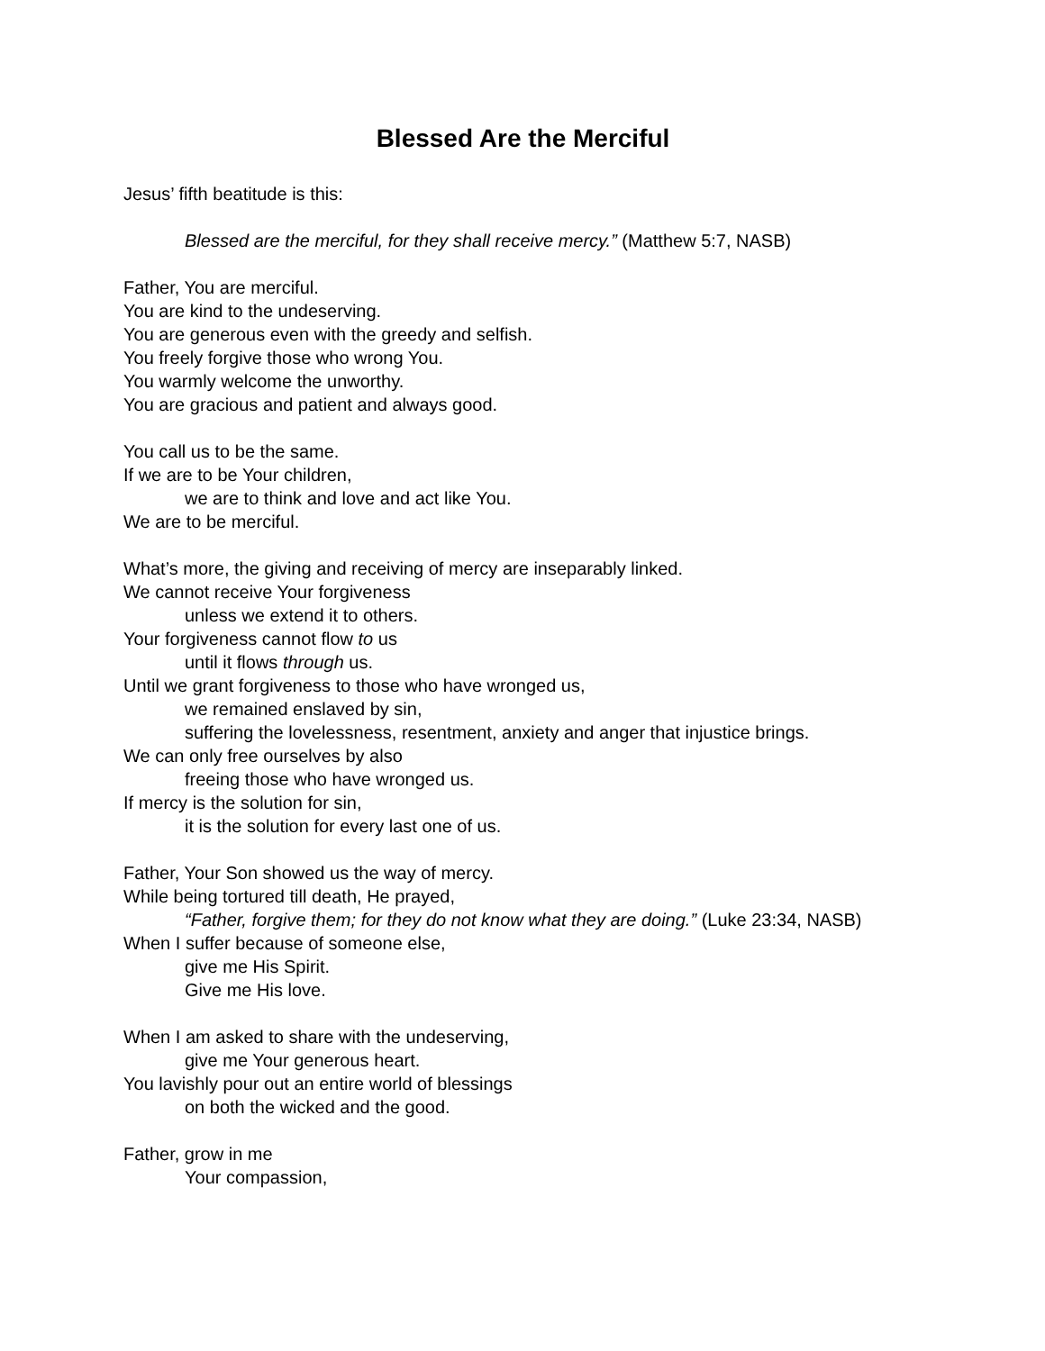Blessed Are the Merciful
Jesus’ fifth beatitude is this:
Blessed are the merciful, for they shall receive mercy.” (Matthew 5:7, NASB)
Father, You are merciful.
You are kind to the undeserving.
You are generous even with the greedy and selfish.
You freely forgive those who wrong You.
You warmly welcome the unworthy.
You are gracious and patient and always good.
You call us to be the same.
If we are to be Your children,
we are to think and love and act like You.
We are to be merciful.
What’s more, the giving and receiving of mercy are inseparably linked.
We cannot receive Your forgiveness
unless we extend it to others.
Your forgiveness cannot flow to us
until it flows through us.
Until we grant forgiveness to those who have wronged us,
we remained enslaved by sin,
suffering the lovelessness, resentment, anxiety and anger that injustice brings.
We can only free ourselves by also
freeing those who have wronged us.
If mercy is the solution for sin,
it is the solution for every last one of us.
Father, Your Son showed us the way of mercy.
While being tortured till death, He prayed,
“Father, forgive them; for they do not know what they are doing.” (Luke 23:34, NASB)
When I suffer because of someone else,
give me His Spirit.
Give me His love.
When I am asked to share with the undeserving,
give me Your generous heart.
You lavishly pour out an entire world of blessings
on both the wicked and the good.
Father, grow in me
Your compassion,